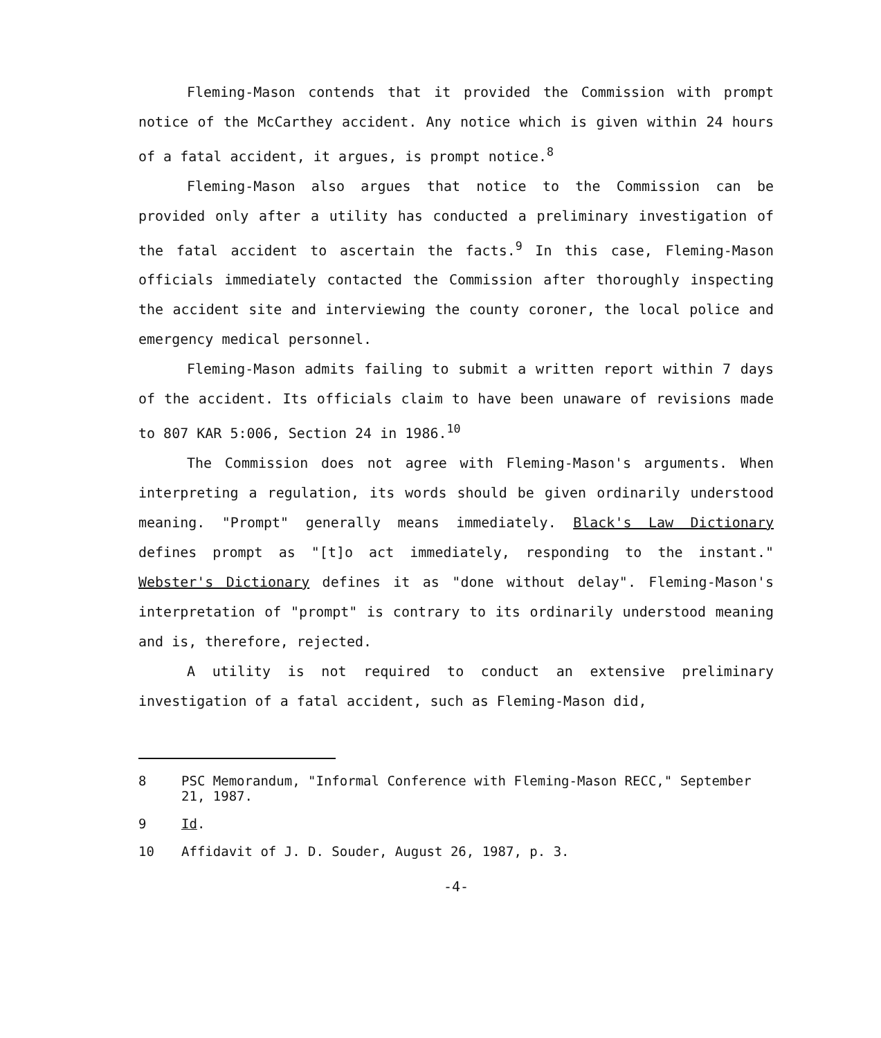Fleming-Mason contends that it provided the Commission with prompt notice of the McCarthey accident. Any notice which is given within 24 hours of a fatal accident, it argues, is prompt notice.<sup>8</sup>
Fleming-Mason also argues that notice to the Commission can be provided only after a utility has conducted a preliminary investigation of the fatal accident to ascertain the facts.<sup>9</sup> In this case, Fleming-Mason officials immediately contacted the Commission after thoroughly inspecting the accident site and interviewing the county coroner, the local police and emergency medical personnel.
Fleming-Mason admits failing to submit a written report within 7 days of the accident. Its officials claim to have been unaware of revisions made to 807 KAR 5:006, Section 24 in 1986.<sup>10</sup>
The Commission does not agree with Fleming-Mason's arguments. When interpreting a regulation, its words should be given ordinarily understood meaning. "Prompt" generally means immediately. Black's Law Dictionary defines prompt as "[t]o act immediately, responding to the instant." Webster's Dictionary defines it as "done without delay". Fleming-Mason's interpretation of "prompt" is contrary to its ordinarily understood meaning and is, therefore, rejected.
A utility is not required to conduct an extensive preliminary investigation of a fatal accident, such as Fleming-Mason did,
8 PSC Memorandum, "Informal Conference with Fleming-Mason RECC," September 21, 1987.
9 Id.
10 Affidavit of J. D. Souder, August 26, 1987, p. 3.
-4-